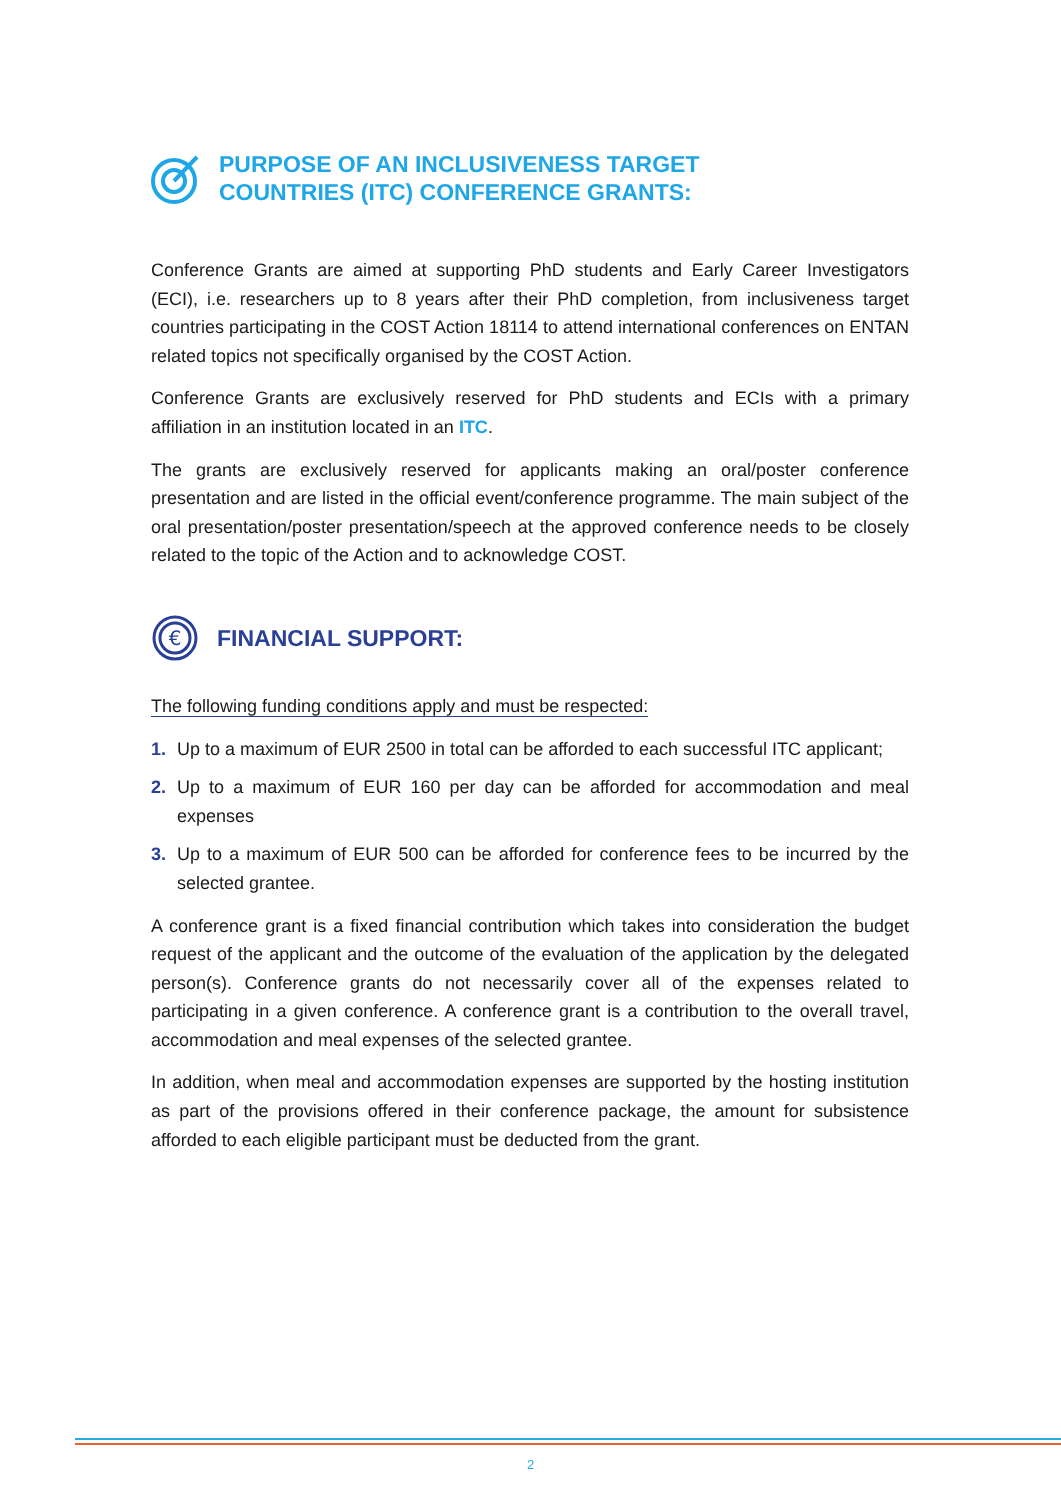PURPOSE OF AN INCLUSIVENESS TARGET
COUNTRIES (ITC) CONFERENCE GRANTS:
Conference Grants are aimed at supporting PhD students and Early Career Investigators (ECI), i.e. researchers up to 8 years after their PhD completion, from inclusiveness target countries participating in the COST Action 18114 to attend international conferences on ENTAN related topics not specifically organised by the COST Action.
Conference Grants are exclusively reserved for PhD students and ECIs with a primary affiliation in an institution located in an ITC.
The grants are exclusively reserved for applicants making an oral/poster conference presentation and are listed in the official event/conference programme. The main subject of the oral presentation/poster presentation/speech at the approved conference needs to be closely related to the topic of the Action and to acknowledge COST.
€
FINANCIAL SUPPORT:
The following funding conditions apply and must be respected:
1. Up to a maximum of EUR 2500 in total can be afforded to each successful ITC applicant;
2. Up to a maximum of EUR 160 per day can be afforded for accommodation and meal expenses
3. Up to a maximum of EUR 500 can be afforded for conference fees to be incurred by the selected grantee.
A conference grant is a fixed financial contribution which takes into consideration the budget request of the applicant and the outcome of the evaluation of the application by the delegated person(s). Conference grants do not necessarily cover all of the expenses related to participating in a given conference. A conference grant is a contribution to the overall travel, accommodation and meal expenses of the selected grantee.
In addition, when meal and accommodation expenses are supported by the hosting institution as part of the provisions offered in their conference package, the amount for subsistence afforded to each eligible participant must be deducted from the grant.
2